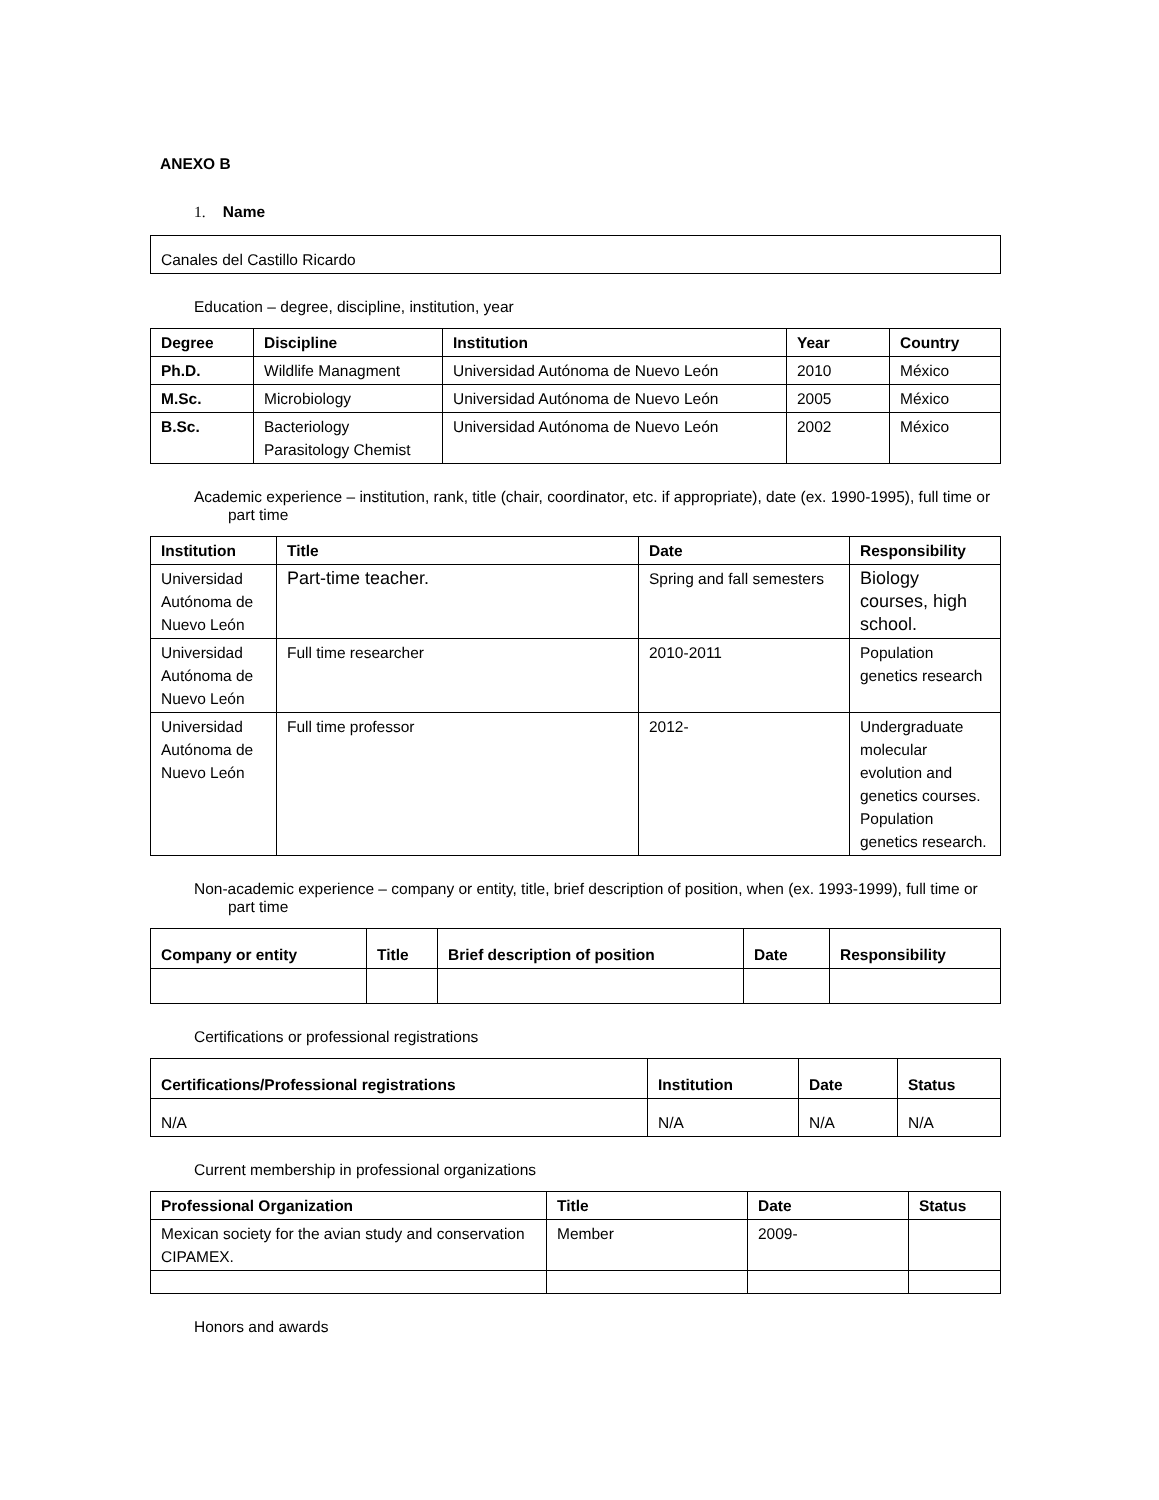ANEXO B
1. Name
| Canales del Castillo Ricardo |
Education – degree, discipline, institution, year
| Degree | Discipline | Institution | Year | Country |
| --- | --- | --- | --- | --- |
| Ph.D. | Wildlife Managment | Universidad Autónoma de Nuevo León | 2010 | México |
| M.Sc. | Microbiology | Universidad Autónoma de Nuevo León | 2005 | México |
| B.Sc. | Bacteriology Parasitology Chemist | Universidad Autónoma de Nuevo León | 2002 | México |
Academic experience – institution, rank, title (chair, coordinator, etc. if appropriate), date (ex. 1990-1995), full time or part time
| Institution | Title | Date | Responsibility |
| --- | --- | --- | --- |
| Universidad Autónoma de Nuevo León | Part-time teacher. | Spring and fall semesters | Biology courses, high school. |
| Universidad Autónoma de Nuevo León | Full time researcher | 2010-2011 | Population genetics research |
| Universidad Autónoma de Nuevo León | Full time professor | 2012- | Undergraduate molecular evolution and genetics courses. Population genetics research. |
Non-academic experience – company or entity, title, brief description of position, when (ex. 1993-1999), full time or part time
| Company or entity | Title | Brief description of position | Date | Responsibility |
| --- | --- | --- | --- | --- |
Certifications or professional registrations
| Certifications/Professional registrations | Institution | Date | Status |
| --- | --- | --- | --- |
| N/A | N/A | N/A | N/A |
Current membership in professional organizations
| Professional Organization | Title | Date | Status |
| --- | --- | --- | --- |
| Mexican society for the avian study and conservation CIPAMEX. | Member | 2009- | |
Honors and awards